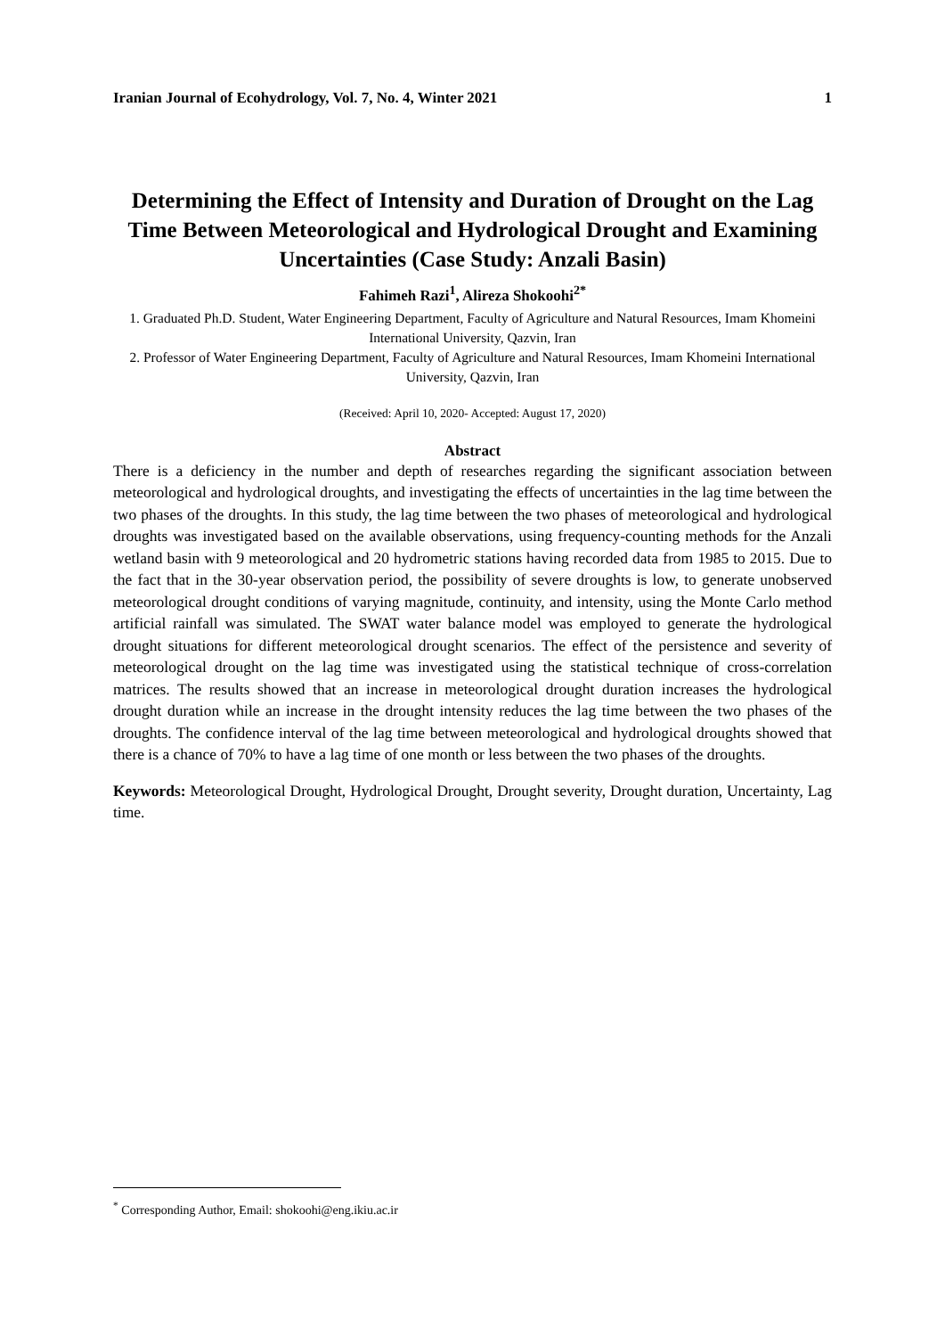Iranian Journal of Ecohydrology, Vol. 7, No. 4, Winter 2021 1
Determining the Effect of Intensity and Duration of Drought on the Lag Time Between Meteorological and Hydrological Drought and Examining Uncertainties (Case Study: Anzali Basin)
Fahimeh Razi<sup>1</sup>, Alireza Shokoohi<sup>2*</sup>
1. Graduated Ph.D. Student, Water Engineering Department, Faculty of Agriculture and Natural Resources, Imam Khomeini International University, Qazvin, Iran
2. Professor of Water Engineering Department, Faculty of Agriculture and Natural Resources, Imam Khomeini International University, Qazvin, Iran
(Received: April 10, 2020- Accepted: August 17, 2020)
Abstract
There is a deficiency in the number and depth of researches regarding the significant association between meteorological and hydrological droughts, and investigating the effects of uncertainties in the lag time between the two phases of the droughts. In this study, the lag time between the two phases of meteorological and hydrological droughts was investigated based on the available observations, using frequency-counting methods for the Anzali wetland basin with 9 meteorological and 20 hydrometric stations having recorded data from 1985 to 2015. Due to the fact that in the 30-year observation period, the possibility of severe droughts is low, to generate unobserved meteorological drought conditions of varying magnitude, continuity, and intensity, using the Monte Carlo method artificial rainfall was simulated. The SWAT water balance model was employed to generate the hydrological drought situations for different meteorological drought scenarios. The effect of the persistence and severity of meteorological drought on the lag time was investigated using the statistical technique of cross-correlation matrices. The results showed that an increase in meteorological drought duration increases the hydrological drought duration while an increase in the drought intensity reduces the lag time between the two phases of the droughts. The confidence interval of the lag time between meteorological and hydrological droughts showed that there is a chance of 70% to have a lag time of one month or less between the two phases of the droughts.
Keywords: Meteorological Drought, Hydrological Drought, Drought severity, Drought duration, Uncertainty, Lag time.
<sup>*</sup> Corresponding Author, Email: shokoohi@eng.ikiu.ac.ir